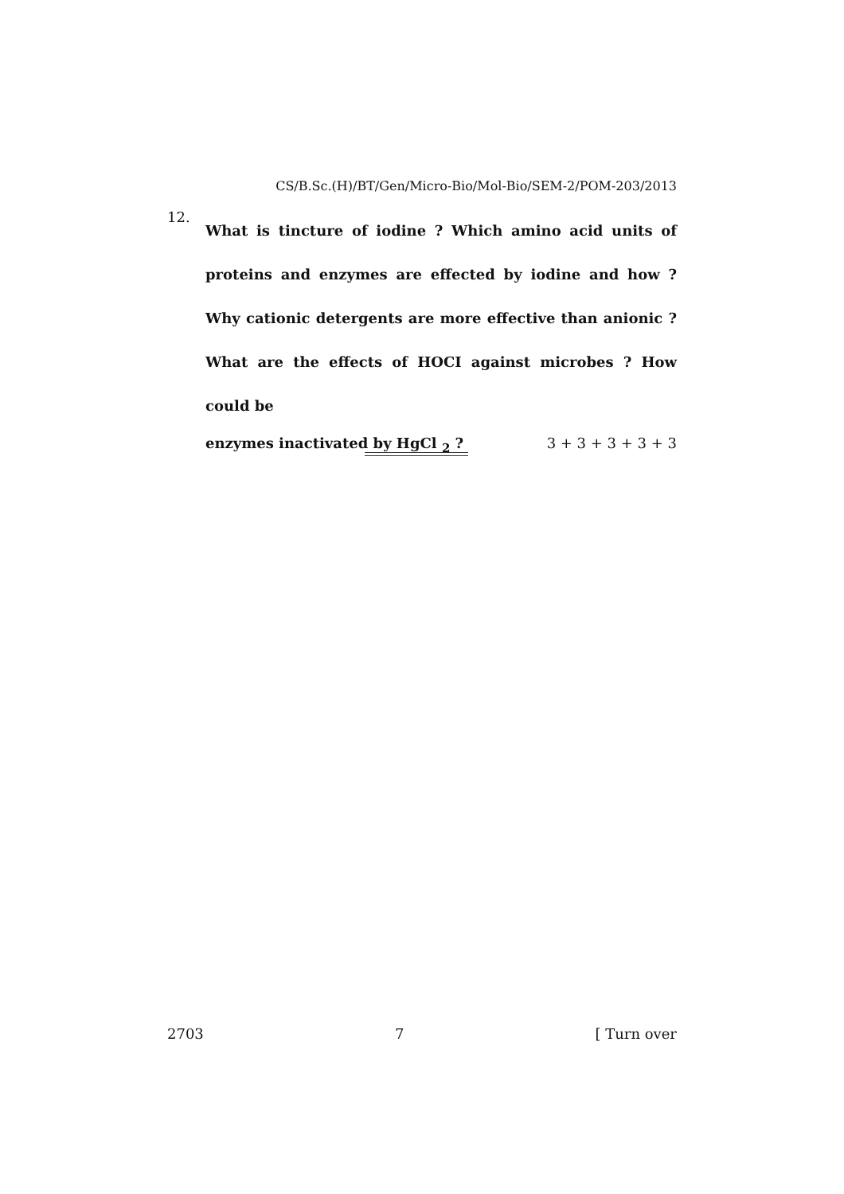CS/B.Sc.(H)/BT/Gen/Micro-Bio/Mol-Bio/SEM-2/POM-203/2013
12.
What is tincture of iodine ? Which amino acid units of proteins and enzymes are effected by iodine and how ? Why cationic detergents are more effective than anionic ? What are the effects of HOCI against microbes ? How could be
enzymes inactivated by HgCl <sub>2</sub> ? 3 + 3 + 3 + 3 + 3
2703 7 [ Turn over